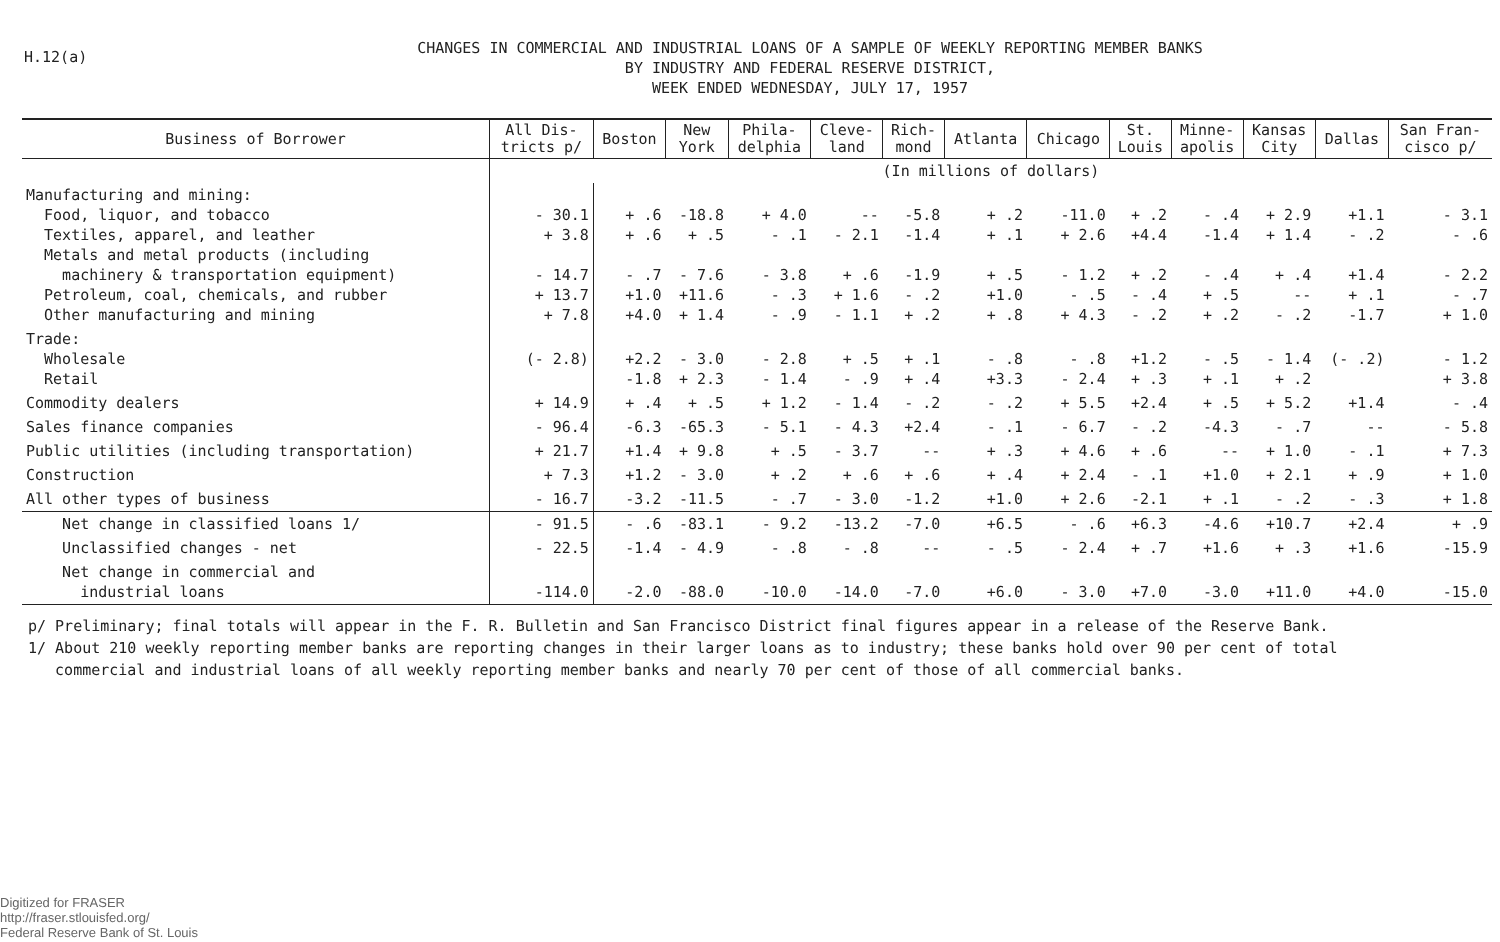H.12(a)
CHANGES IN COMMERCIAL AND INDUSTRIAL LOANS OF A SAMPLE OF WEEKLY REPORTING MEMBER BANKS
BY INDUSTRY AND FEDERAL RESERVE DISTRICT,
WEEK ENDED WEDNESDAY, JULY 17, 1957
| Business of Borrower | All Dis- tricts p/ | Boston | New York | Phila- delphia | Cleve- land | Rich- mond | Atlanta | Chicago | St. Louis | Minne- apolis | Kansas City | Dallas | San Fran- cisco p/ |
| --- | --- | --- | --- | --- | --- | --- | --- | --- | --- | --- | --- | --- | --- |
| | (In millions of dollars) | | | | | | | | | | | | |
| Manufacturing and mining: Food, liquor, and tobacco Textiles, apparel, and leather Metals and metal products (including machinery & transportation equipment) Petroleum, coal, chemicals, and rubber Other manufacturing and mining | - 30.1 + 3.8 - 14.7 + 13.7 + 7.8 | + .6 + .6 - .7 +1.0 +4.0 | -18.8 + .5 - 7.6 +11.6 + 1.4 | + 4.0 - .1 - 3.8 - .3 - .9 | -- - 2.1 + .6 + 1.6 - 1.1 | -5.8 -1.4 -1.9 - .2 + .2 | + .2 + .1 + .5 +1.0 + .8 | -11.0 + 2.6 - 1.2 - .5 + 4.3 | + .2 +4.4 + .2 - .4 - .2 | - .4 -1.4 - .4 + .5 + .2 | + 2.9 + 1.4 + .4 -- - .2 | +1.1 - .2 +1.4 + .1 -1.7 | - 3.1 - .6 - 2.2 - .7 + 1.0 |
| Trade: Wholesale Retail | (- 2.8) | +2.2 -1.8 | - 3.0 + 2.3 | - 2.8 - 1.4 | + .5 - .9 | + .1 + .4 | - .8 +3.3 | - .8 - 2.4 | +1.2 + .3 | - .5 + .1 | - 1.4 + .2 | (- .2) | - 1.2 + 3.8 |
| Commodity dealers | + 14.9 | + .4 | + .5 | + 1.2 | - 1.4 | - .2 | - .2 | + 5.5 | +2.4 | + .5 | + 5.2 | +1.4 | - .4 |
| Sales finance companies | - 96.4 | -6.3 | -65.3 | - 5.1 | - 4.3 | +2.4 | - .1 | - 6.7 | - .2 | -4.3 | - .7 | -- | - 5.8 |
| Public utilities (including transportation) | + 21.7 | +1.4 | + 9.8 | + .5 | - 3.7 | -- | + .3 | + 4.6 | + .6 | -- | + 1.0 | - .1 | + 7.3 |
| Construction | + 7.3 | +1.2 | - 3.0 | + .2 | + .6 | + .6 | + .4 | + 2.4 | - .1 | +1.0 | + 2.1 | + .9 | + 1.0 |
| All other types of business | - 16.7 | -3.2 | -11.5 | - .7 | - 3.0 | -1.2 | +1.0 | + 2.6 | -2.1 | + .1 | - .2 | - .3 | + 1.8 |
| Net change in classified loans 1/ | - 91.5 | - .6 | -83.1 | - 9.2 | -13.2 | -7.0 | +6.5 | - .6 | +6.3 | -4.6 | +10.7 | +2.4 | + .9 |
| Unclassified changes - net | - 22.5 | -1.4 | - 4.9 | - .8 | - .8 | -- | - .5 | - 2.4 | + .7 | +1.6 | + .3 | +1.6 | -15.9 |
| Net change in commercial and industrial loans | -114.0 | -2.0 | -88.0 | -10.0 | -14.0 | -7.0 | +6.0 | - 3.0 | +7.0 | -3.0 | +11.0 | +4.0 | -15.0 |
p/ Preliminary; final totals will appear in the F. R. Bulletin and San Francisco District final figures appear in a release of the Reserve Bank.
1/ About 210 weekly reporting member banks are reporting changes in their larger loans as to industry; these banks hold over 90 per cent of total
commercial and industrial loans of all weekly reporting member banks and nearly 70 per cent of those of all commercial banks.
Digitized for FRASER
http://fraser.stlouisfed.org/
Federal Reserve Bank of St. Louis